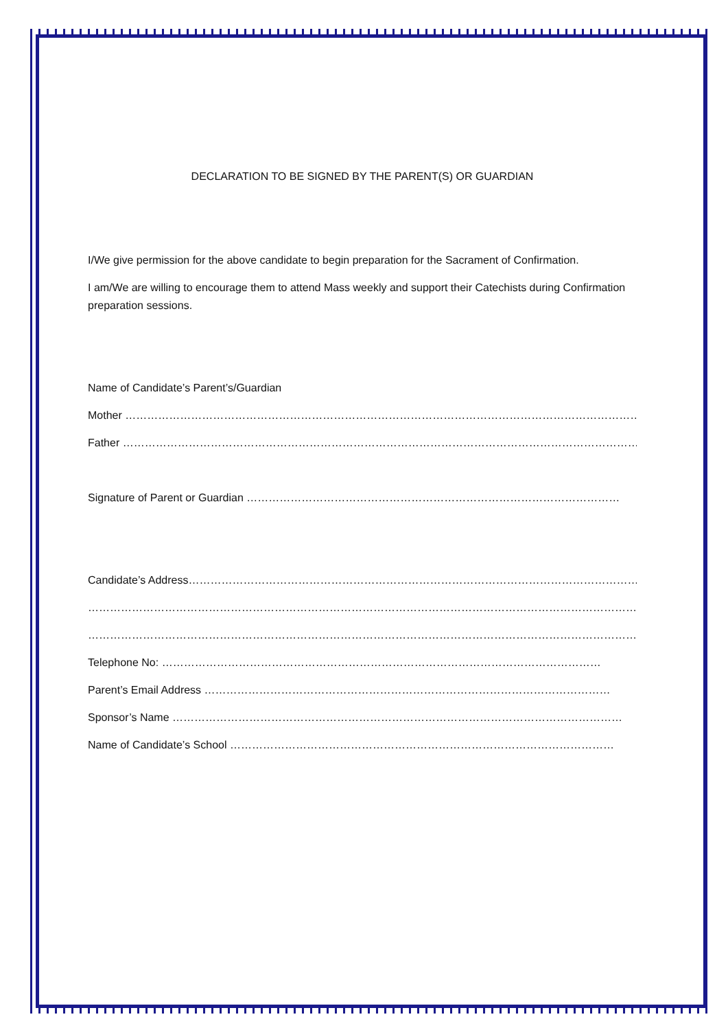DECLARATION TO BE SIGNED BY THE PARENT(S) OR GUARDIAN
I/We give permission for the above candidate to begin preparation for the Sacrament of Confirmation.
I am/We are willing to encourage them to attend Mass weekly and support their Catechists during Confirmation preparation sessions.
Name of Candidate’s Parent’s/Guardian
Mother ………………………………………………………………………………………………………………………………………
Father …………………………………………………………………………………………………………………………………………
Signature of Parent or Guardian …………………………………………………………………………………………
Candidate’s Address……………………………………………………………………………………………………………
…………………………………………………………………………………………………………………………………………………
…………………………………………………………………………………………………………………………………………………
Telephone No: …………………………………………………………………………………………………………
Parent’s Email Address …………………………………………………………………………………………………
Sponsor’s Name ……………………………………………………………………………………………………………
Name of Candidate’s School ……………………………………………………………………………………………